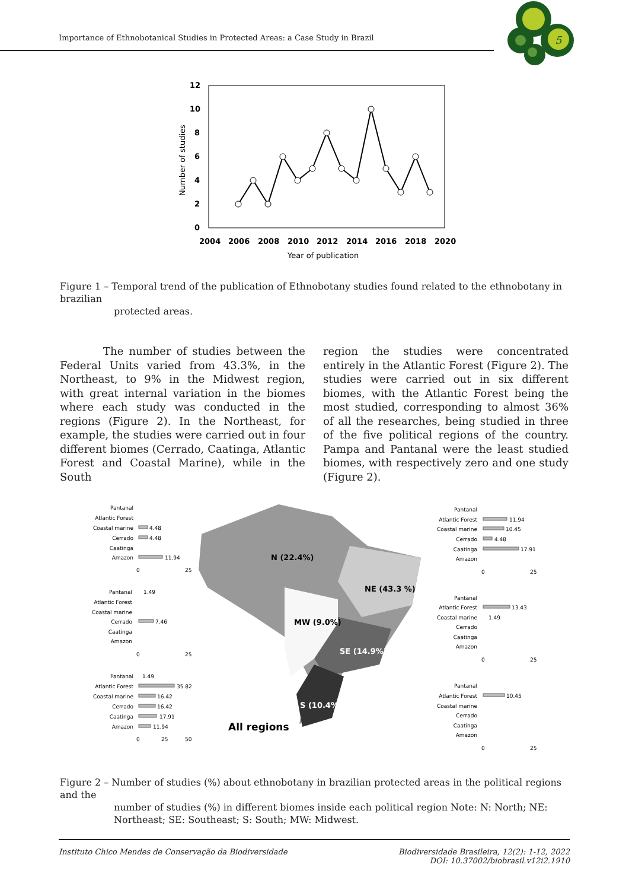Importance of Ethnobotanical Studies in Protected Areas: a Case Study in Brazil
5
12
10
8
6
4
2
0
2004
2006
2008
2010
2012
2014
2016
2018
2020
Year of publication
Number of studies
Figure 1 – Temporal trend of the publication of Ethnobotany studies found related to the ethnobotany in brazilian
protected areas.
The number of studies between the Federal Units varied from 43.3%, in the Northeast, to 9% in the Midwest region, with great internal variation in the biomes where each study was conducted in the regions (Figure 2). In the Northeast, for example, the studies were carried out in four different biomes (Cerrado, Caatinga, Atlantic Forest and Coastal Marine), while in the South
region the studies were concentrated entirely in the Atlantic Forest (Figure 2). The studies were carried out in six different biomes, with the Atlantic Forest being the most studied, corresponding to almost 36% of all the researches, being studied in three of the five political regions of the country. Pampa and Pantanal were the least studied biomes, with respectively zero and one study (Figure 2).
N (22.4%)
NE (43.3 %)
MW (9.0%)
SE (14.9%)
S (10.4%)
All regions
Pantanal
Atlantic Forest
Coastal marine
Cerrado
Caatinga
Amazon
4.48
4.48
11.94
0
25
Pantanal
Atlantic Forest
Coastal marine
Cerrado
Caatinga
Amazon
1.49
7.46
0
25
Pantanal
Atlantic Forest
Coastal marine
Cerrado
Caatinga
Amazon
1.49
35.82
16.42
16.42
17.91
11.94
0
25
50
Pantanal
Atlantic Forest
Coastal marine
Cerrado
Caatinga
Amazon
11.94
10.45
4.48
17.91
0
25
Pantanal
Atlantic Forest
Coastal marine
Cerrado
Caatinga
Amazon
13.43
1.49
0
25
Pantanal
Atlantic Forest
Coastal marine
Cerrado
Caatinga
Amazon
10.45
0
25
Figure 2 – Number of studies (%) about ethnobotany in brazilian protected areas in the political regions and the
number of studies (%) in different biomes inside each political region Note: N: North; NE: Northeast; SE: Southeast; S: South; MW: Midwest.
Instituto Chico Mendes de Conservação da Biodiversidade Biodiversidade Brasileira, 12(2): 1-12, 2022
DOI: 10.37002/biobrasil.v12i2.1910